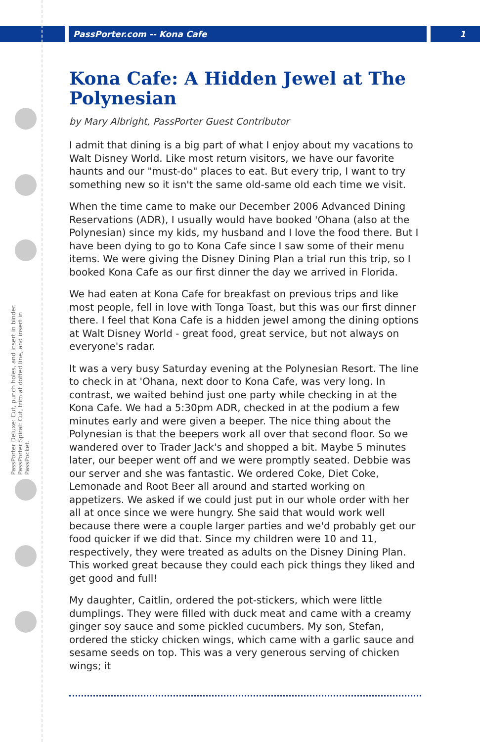PassPorter.com -- Kona Cafe 1
PassPorter Deluxe: Cut, punch holes, and insert in binder. PassPorter Spiral: Cut, trim at dotted line, and insert in PassPocket.
Kona Cafe: A Hidden Jewel at The Polynesian
by Mary Albright, PassPorter Guest Contributor
I admit that dining is a big part of what I enjoy about my vacations to Walt Disney World. Like most return visitors, we have our favorite haunts and our "must-do" places to eat. But every trip, I want to try something new so it isn't the same old-same old each time we visit.
When the time came to make our December 2006 Advanced Dining Reservations (ADR), I usually would have booked 'Ohana (also at the Polynesian) since my kids, my husband and I love the food there. But I have been dying to go to Kona Cafe since I saw some of their menu items. We were giving the Disney Dining Plan a trial run this trip, so I booked Kona Cafe as our first dinner the day we arrived in Florida.
We had eaten at Kona Cafe for breakfast on previous trips and like most people, fell in love with Tonga Toast, but this was our first dinner there. I feel that Kona Cafe is a hidden jewel among the dining options at Walt Disney World - great food, great service, but not always on everyone's radar.
It was a very busy Saturday evening at the Polynesian Resort. The line to check in at 'Ohana, next door to Kona Cafe, was very long. In contrast, we waited behind just one party while checking in at the Kona Cafe. We had a 5:30pm ADR, checked in at the podium a few minutes early and were given a beeper. The nice thing about the Polynesian is that the beepers work all over that second floor. So we wandered over to Trader Jack's and shopped a bit. Maybe 5 minutes later, our beeper went off and we were promptly seated. Debbie was our server and she was fantastic. We ordered Coke, Diet Coke, Lemonade and Root Beer all around and started working on appetizers. We asked if we could just put in our whole order with her all at once since we were hungry. She said that would work well because there were a couple larger parties and we'd probably get our food quicker if we did that. Since my children were 10 and 11, respectively, they were treated as adults on the Disney Dining Plan. This worked great because they could each pick things they liked and get good and full!
My daughter, Caitlin, ordered the pot-stickers, which were little dumplings. They were filled with duck meat and came with a creamy ginger soy sauce and some pickled cucumbers. My son, Stefan, ordered the sticky chicken wings, which came with a garlic sauce and sesame seeds on top. This was a very generous serving of chicken wings; it